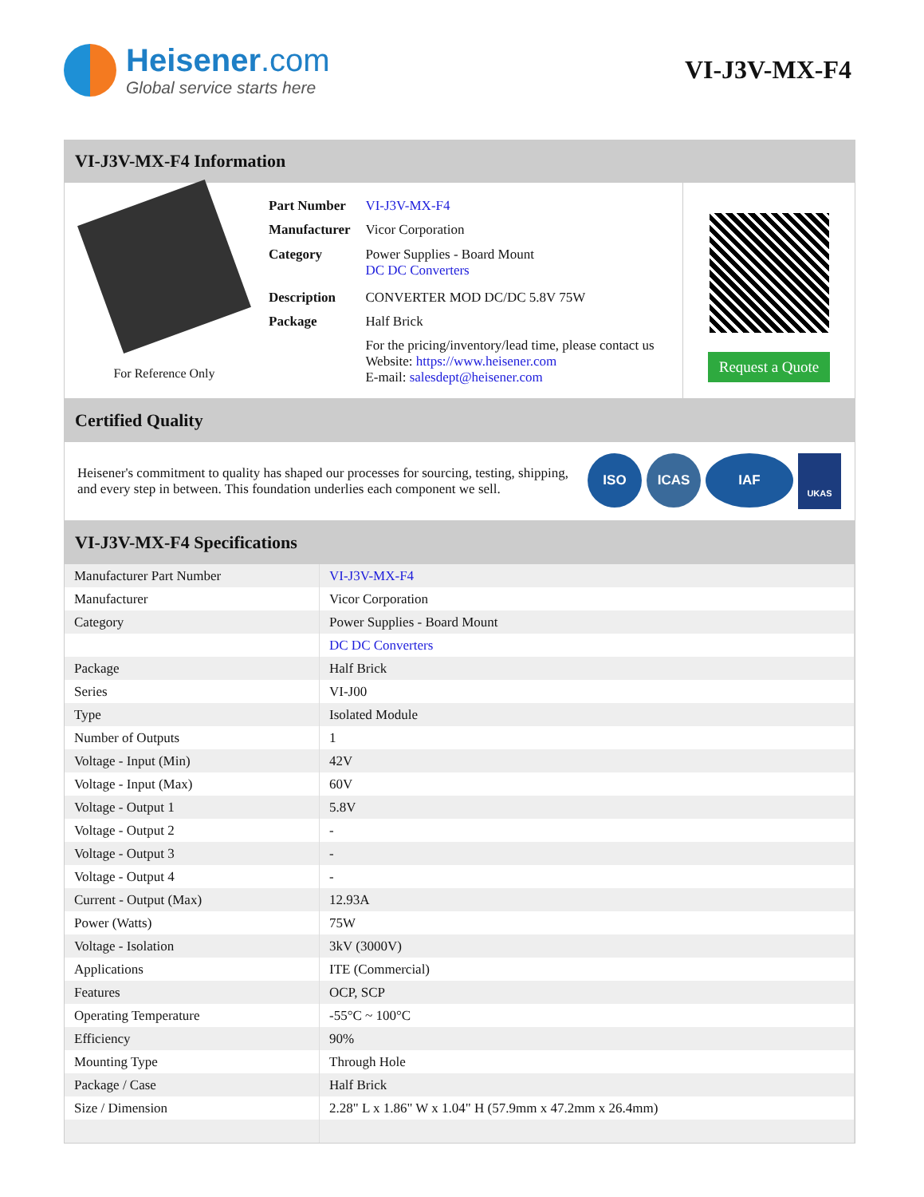Heisener.com
Global service starts here
VI-J3V-MX-F4
VI-J3V-MX-F4 Information
For Reference Only
| Part Number | VI-J3V-MX-F4 |
| Manufacturer | Vicor Corporation |
| Category | Power Supplies - Board Mount DC DC Converters |
| Description | CONVERTER MOD DC/DC 5.8V 75W |
| Package | Half Brick |
| | For the pricing/inventory/lead time, please contact us Website: https://www.heisener.com E-mail: salesdept@heisener.com |
Request a Quote
Certified Quality
Heisener's commitment to quality has shaped our processes for sourcing, testing, shipping, and every step in between. This foundation underlies each component we sell.
ISO ICAS IAF UKAS
VI-J3V-MX-F4 Specifications
| Manufacturer Part Number | VI-J3V-MX-F4 |
| Manufacturer | Vicor Corporation |
| Category | Power Supplies - Board Mount |
| | DC DC Converters |
| Package | Half Brick |
| Series | VI-J00 |
| Type | Isolated Module |
| Number of Outputs | 1 |
| Voltage - Input (Min) | 42V |
| Voltage - Input (Max) | 60V |
| Voltage - Output 1 | 5.8V |
| Voltage - Output 2 | - |
| Voltage - Output 3 | - |
| Voltage - Output 4 | - |
| Current - Output (Max) | 12.93A |
| Power (Watts) | 75W |
| Voltage - Isolation | 3kV (3000V) |
| Applications | ITE (Commercial) |
| Features | OCP, SCP |
| Operating Temperature | -55°C ~ 100°C |
| Efficiency | 90% |
| Mounting Type | Through Hole |
| Package / Case | Half Brick |
| Size / Dimension | 2.28" L x 1.86" W x 1.04" H (57.9mm x 47.2mm x 26.4mm) |